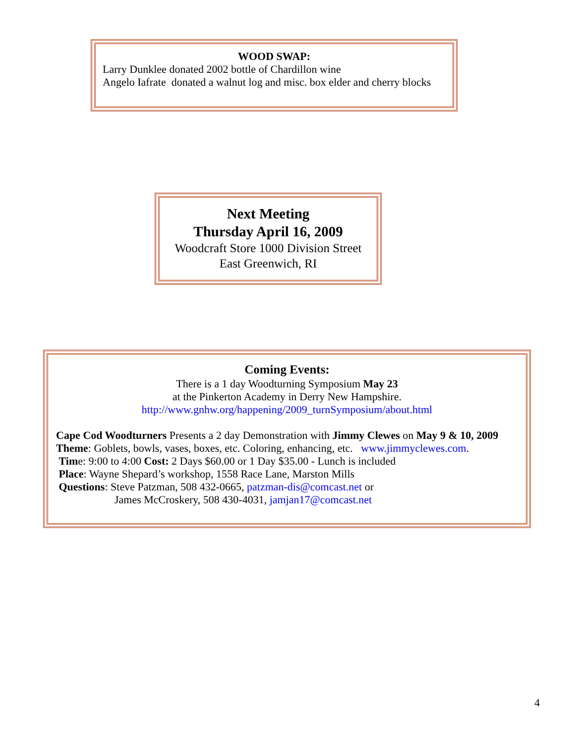WOOD SWAP:
Larry Dunklee donated 2002 bottle of Chardillon wine
Angelo Iafrate donated a walnut log and misc. box elder and cherry blocks
Next Meeting
Thursday April 16, 2009
Woodcraft Store 1000 Division Street
East Greenwich, RI
Coming Events:
There is a 1 day Woodturning Symposium May 23
at the Pinkerton Academy in Derry New Hampshire.
http://www.gnhw.org/happening/2009_turnSymposium/about.html
Cape Cod Woodturners Presents a 2 day Demonstration with Jimmy Clewes on May 9 & 10, 2009
Theme: Goblets, bowls, vases, boxes, etc. Coloring, enhancing, etc. www.jimmyclewes.com.
Time: 9:00 to 4:00 Cost: 2 Days $60.00 or 1 Day $35.00 - Lunch is included
Place: Wayne Shepard’s workshop, 1558 Race Lane, Marston Mills
Questions: Steve Patzman, 508 432-0665, patzman-dis@comcast.net or
James McCroskery, 508 430-4031, jamjan17@comcast.net
4